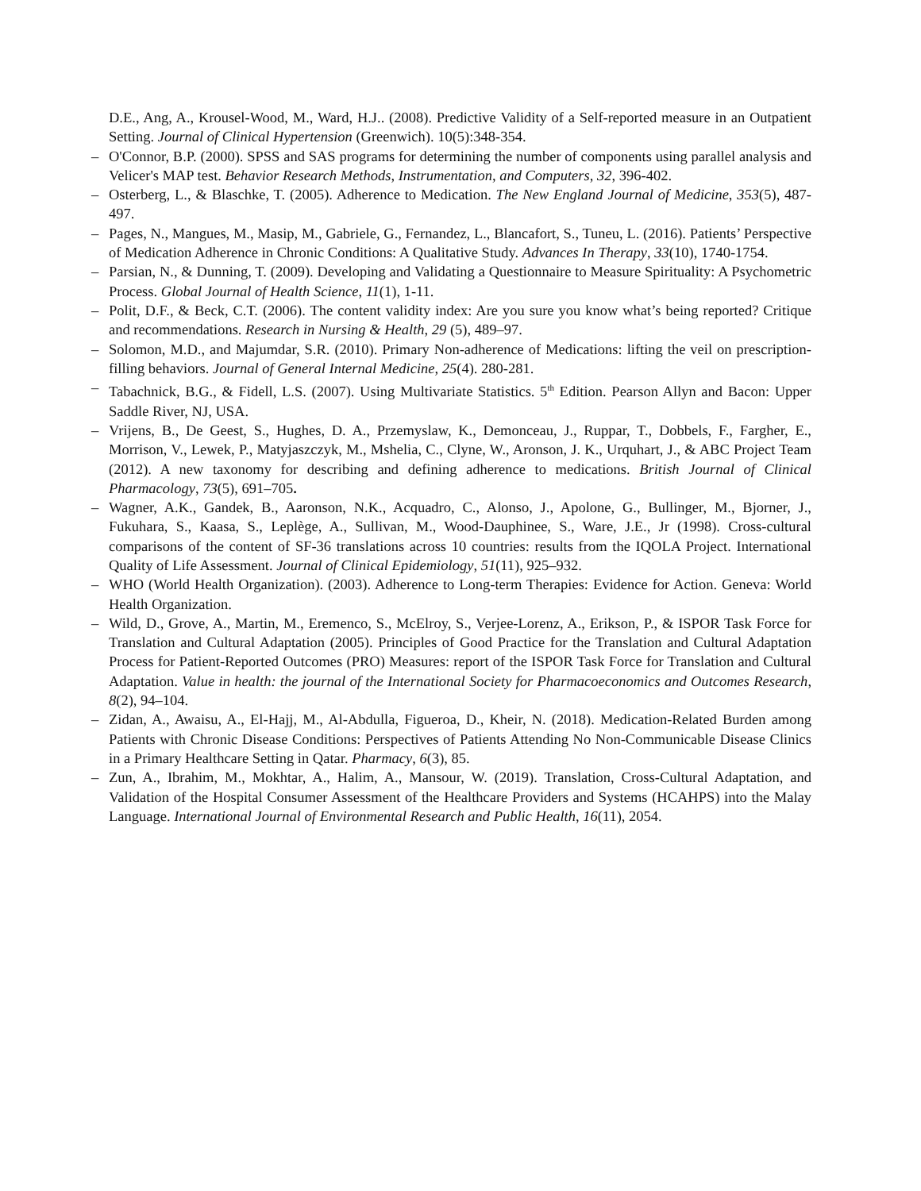D.E., Ang, A., Krousel-Wood, M., Ward, H.J.. (2008). Predictive Validity of a Self-reported measure in an Outpatient Setting. Journal of Clinical Hypertension (Greenwich). 10(5):348-354.
– O'Connor, B.P. (2000). SPSS and SAS programs for determining the number of components using parallel analysis and Velicer's MAP test. Behavior Research Methods, Instrumentation, and Computers, 32, 396-402.
– Osterberg, L., & Blaschke, T. (2005). Adherence to Medication. The New England Journal of Medicine, 353(5), 487-497.
– Pages, N., Mangues, M., Masip, M., Gabriele, G., Fernandez, L., Blancafort, S., Tuneu, L. (2016). Patients’ Perspective of Medication Adherence in Chronic Conditions: A Qualitative Study. Advances In Therapy, 33(10), 1740-1754.
– Parsian, N., & Dunning, T. (2009). Developing and Validating a Questionnaire to Measure Spirituality: A Psychometric Process. Global Journal of Health Science, 11(1), 1-11.
– Polit, D.F., & Beck, C.T. (2006). The content validity index: Are you sure you know what’s being reported? Critique and recommendations. Research in Nursing & Health, 29 (5), 489–97.
– Solomon, M.D., and Majumdar, S.R. (2010). Primary Non-adherence of Medications: lifting the veil on prescription-filling behaviors. Journal of General Internal Medicine, 25(4). 280-281.
– Tabachnick, B.G., & Fidell, L.S. (2007). Using Multivariate Statistics. 5<sup>th</sup> Edition. Pearson Allyn and Bacon: Upper Saddle River, NJ, USA.
– Vrijens, B., De Geest, S., Hughes, D. A., Przemyslaw, K., Demonceau, J., Ruppar, T., Dobbels, F., Fargher, E., Morrison, V., Lewek, P., Matyjaszczyk, M., Mshelia, C., Clyne, W., Aronson, J. K., Urquhart, J., & ABC Project Team (2012). A new taxonomy for describing and defining adherence to medications. British Journal of Clinical Pharmacology, 73(5), 691–705.
– Wagner, A.K., Gandek, B., Aaronson, N.K., Acquadro, C., Alonso, J., Apolone, G., Bullinger, M., Bjorner, J., Fukuhara, S., Kaasa, S., Leplège, A., Sullivan, M., Wood-Dauphinee, S., Ware, J.E., Jr (1998). Cross-cultural comparisons of the content of SF-36 translations across 10 countries: results from the IQOLA Project. International Quality of Life Assessment. Journal of Clinical Epidemiology, 51(11), 925–932.
– WHO (World Health Organization). (2003). Adherence to Long-term Therapies: Evidence for Action. Geneva: World Health Organization.
– Wild, D., Grove, A., Martin, M., Eremenco, S., McElroy, S., Verjee-Lorenz, A., Erikson, P., & ISPOR Task Force for Translation and Cultural Adaptation (2005). Principles of Good Practice for the Translation and Cultural Adaptation Process for Patient-Reported Outcomes (PRO) Measures: report of the ISPOR Task Force for Translation and Cultural Adaptation. Value in health: the journal of the International Society for Pharmacoeconomics and Outcomes Research, 8(2), 94–104.
– Zidan, A., Awaisu, A., El-Hajj, M., Al-Abdulla, Figueroa, D., Kheir, N. (2018). Medication-Related Burden among Patients with Chronic Disease Conditions: Perspectives of Patients Attending No Non-Communicable Disease Clinics in a Primary Healthcare Setting in Qatar. Pharmacy, 6(3), 85.
– Zun, A., Ibrahim, M., Mokhtar, A., Halim, A., Mansour, W. (2019). Translation, Cross-Cultural Adaptation, and Validation of the Hospital Consumer Assessment of the Healthcare Providers and Systems (HCAHPS) into the Malay Language. International Journal of Environmental Research and Public Health, 16(11), 2054.